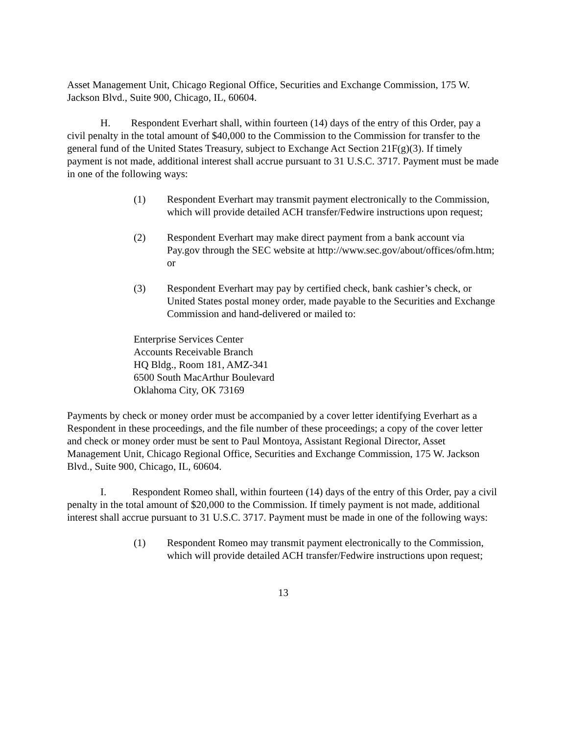Asset Management Unit, Chicago Regional Office, Securities and Exchange Commission, 175 W. Jackson Blvd., Suite 900, Chicago, IL, 60604.
H. Respondent Everhart shall, within fourteen (14) days of the entry of this Order, pay a civil penalty in the total amount of $40,000 to the Commission to the Commission for transfer to the general fund of the United States Treasury, subject to Exchange Act Section 21F(g)(3). If timely payment is not made, additional interest shall accrue pursuant to 31 U.S.C. 3717. Payment must be made in one of the following ways:
(1) Respondent Everhart may transmit payment electronically to the Commission, which will provide detailed ACH transfer/Fedwire instructions upon request;
(2) Respondent Everhart may make direct payment from a bank account via Pay.gov through the SEC website at http://www.sec.gov/about/offices/ofm.htm; or
(3) Respondent Everhart may pay by certified check, bank cashier’s check, or United States postal money order, made payable to the Securities and Exchange Commission and hand-delivered or mailed to:
Enterprise Services Center
Accounts Receivable Branch
HQ Bldg., Room 181, AMZ-341
6500 South MacArthur Boulevard
Oklahoma City, OK 73169
Payments by check or money order must be accompanied by a cover letter identifying Everhart as a Respondent in these proceedings, and the file number of these proceedings; a copy of the cover letter and check or money order must be sent to Paul Montoya, Assistant Regional Director, Asset Management Unit, Chicago Regional Office, Securities and Exchange Commission, 175 W. Jackson Blvd., Suite 900, Chicago, IL, 60604.
I. Respondent Romeo shall, within fourteen (14) days of the entry of this Order, pay a civil penalty in the total amount of $20,000 to the Commission. If timely payment is not made, additional interest shall accrue pursuant to 31 U.S.C. 3717. Payment must be made in one of the following ways:
(1) Respondent Romeo may transmit payment electronically to the Commission, which will provide detailed ACH transfer/Fedwire instructions upon request;
13